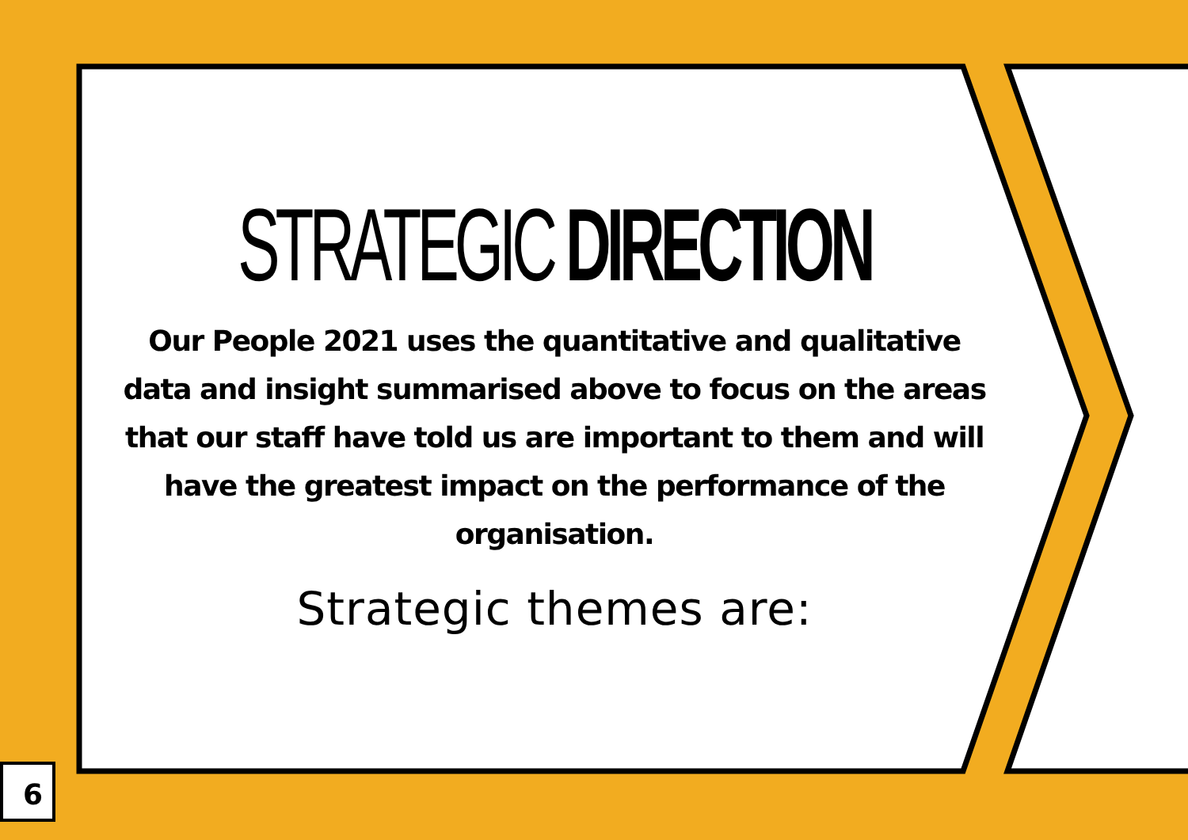STRATEGIC DIRECTION
Our People 2021 uses the quantitative and qualitative data and insight summarised above to focus on the areas that our staff have told us are important to them and will have the greatest impact on the performance of the organisation.
Strategic themes are:
6